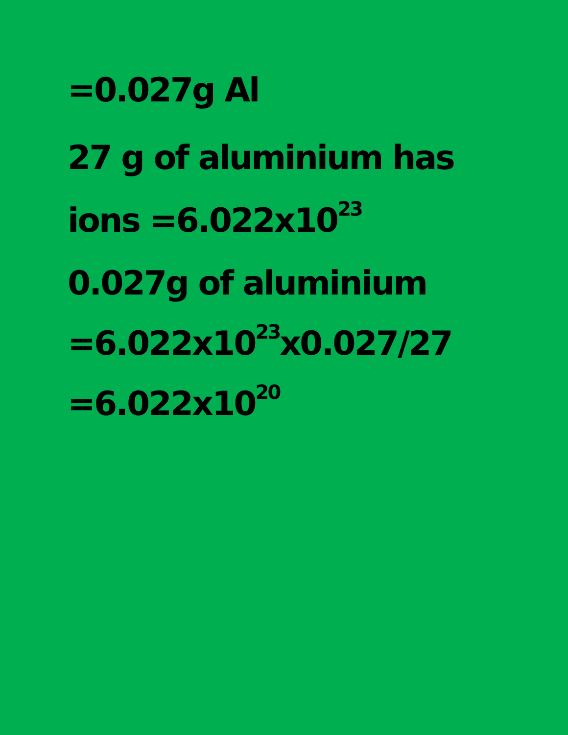=0.027g Al
27 g of aluminium has
ions =6.022x10<sup>23</sup>
0.027g of aluminium
=6.022x10<sup>23</sup>x0.027/27
=6.022x10<sup>20</sup>